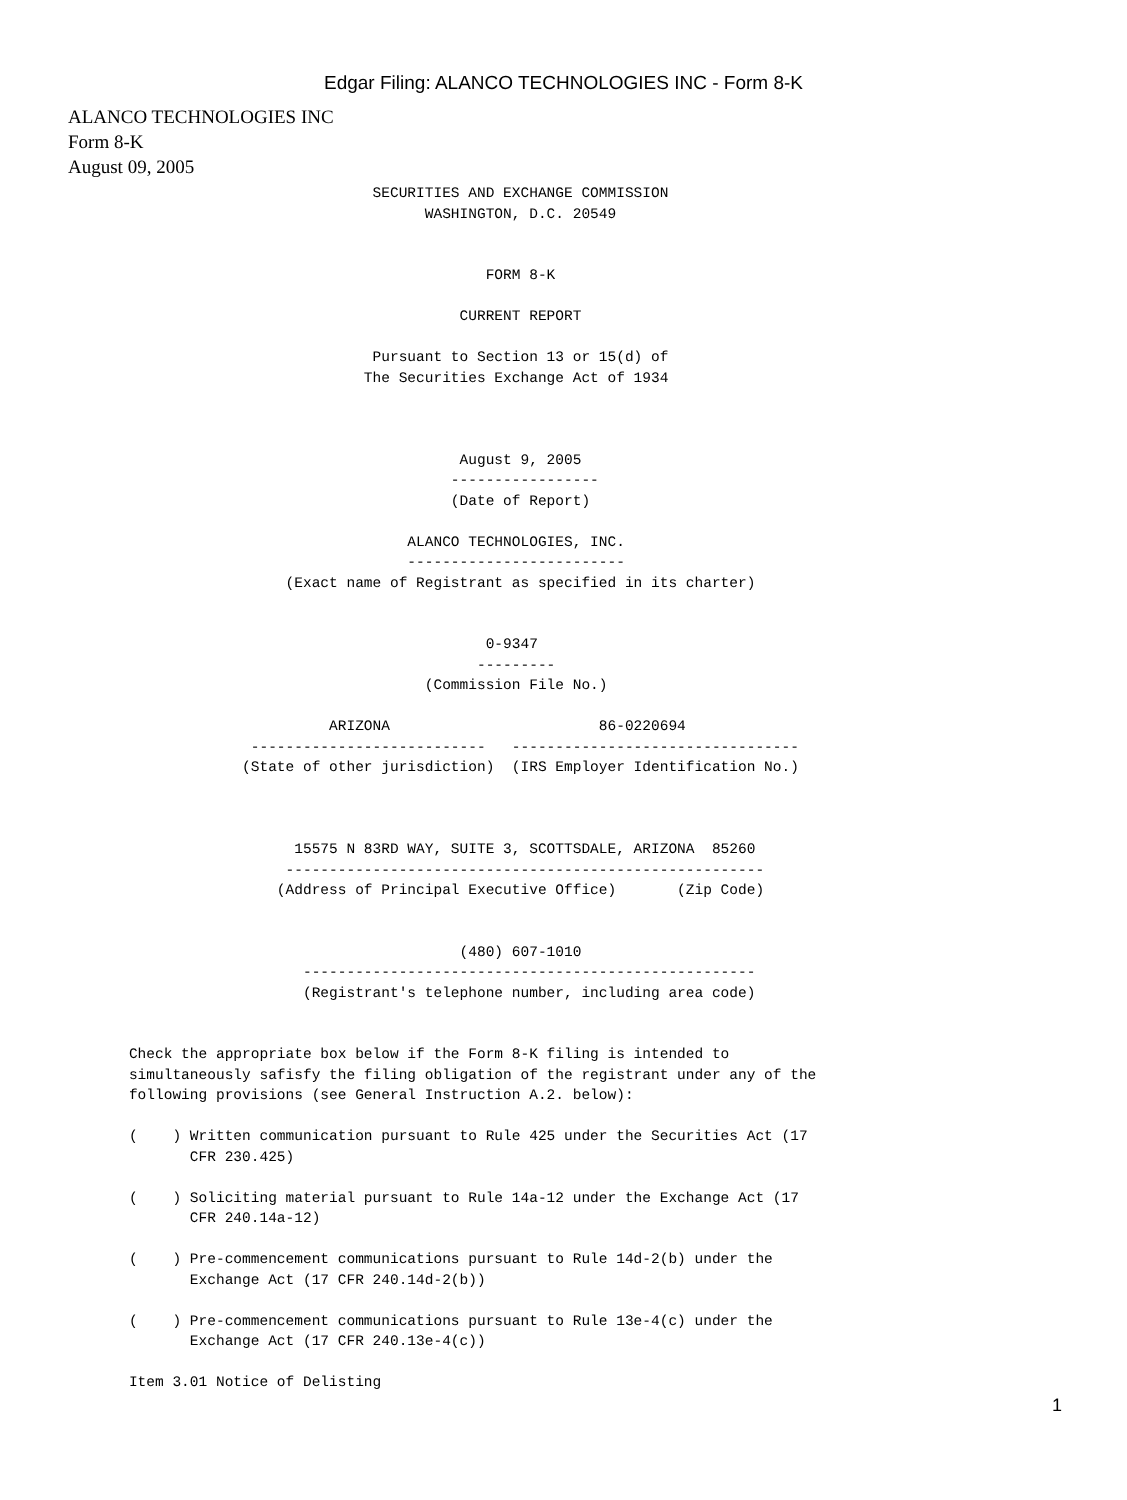Edgar Filing: ALANCO TECHNOLOGIES INC - Form 8-K
ALANCO TECHNOLOGIES INC
Form 8-K
August 09, 2005
                                   SECURITIES AND EXCHANGE COMMISSION
                                         WASHINGTON, D.C. 20549


                                                FORM 8-K

                                             CURRENT REPORT

                                   Pursuant to Section 13 or 15(d) of
                                  The Securities Exchange Act of 1934



                                             August 9, 2005
                                            -----------------
                                            (Date of Report)

                                       ALANCO TECHNOLOGIES, INC.
                                       -------------------------
                         (Exact name of Registrant as specified in its charter)


                                                0-9347
                                               ---------
                                         (Commission File No.)

                              ARIZONA                        86-0220694
                     ---------------------------   ---------------------------------
                    (State of other jurisdiction)  (IRS Employer Identification No.)



                          15575 N 83RD WAY, SUITE 3, SCOTTSDALE, ARIZONA  85260
                         -------------------------------------------------------
                        (Address of Principal Executive Office)       (Zip Code)


                                             (480) 607-1010
                           ----------------------------------------------------
                           (Registrant's telephone number, including area code)


       Check the appropriate box below if the Form 8-K filing is intended to
       simultaneously safisfy the filing obligation of the registrant under any of the
       following provisions (see General Instruction A.2. below):

       (    ) Written communication pursuant to Rule 425 under the Securities Act (17
              CFR 230.425)

       (    ) Soliciting material pursuant to Rule 14a-12 under the Exchange Act (17
              CFR 240.14a-12)

       (    ) Pre-commencement communications pursuant to Rule 14d-2(b) under the
              Exchange Act (17 CFR 240.14d-2(b))

       (    ) Pre-commencement communications pursuant to Rule 13e-4(c) under the
              Exchange Act (17 CFR 240.13e-4(c))

       Item 3.01 Notice of Delisting
1